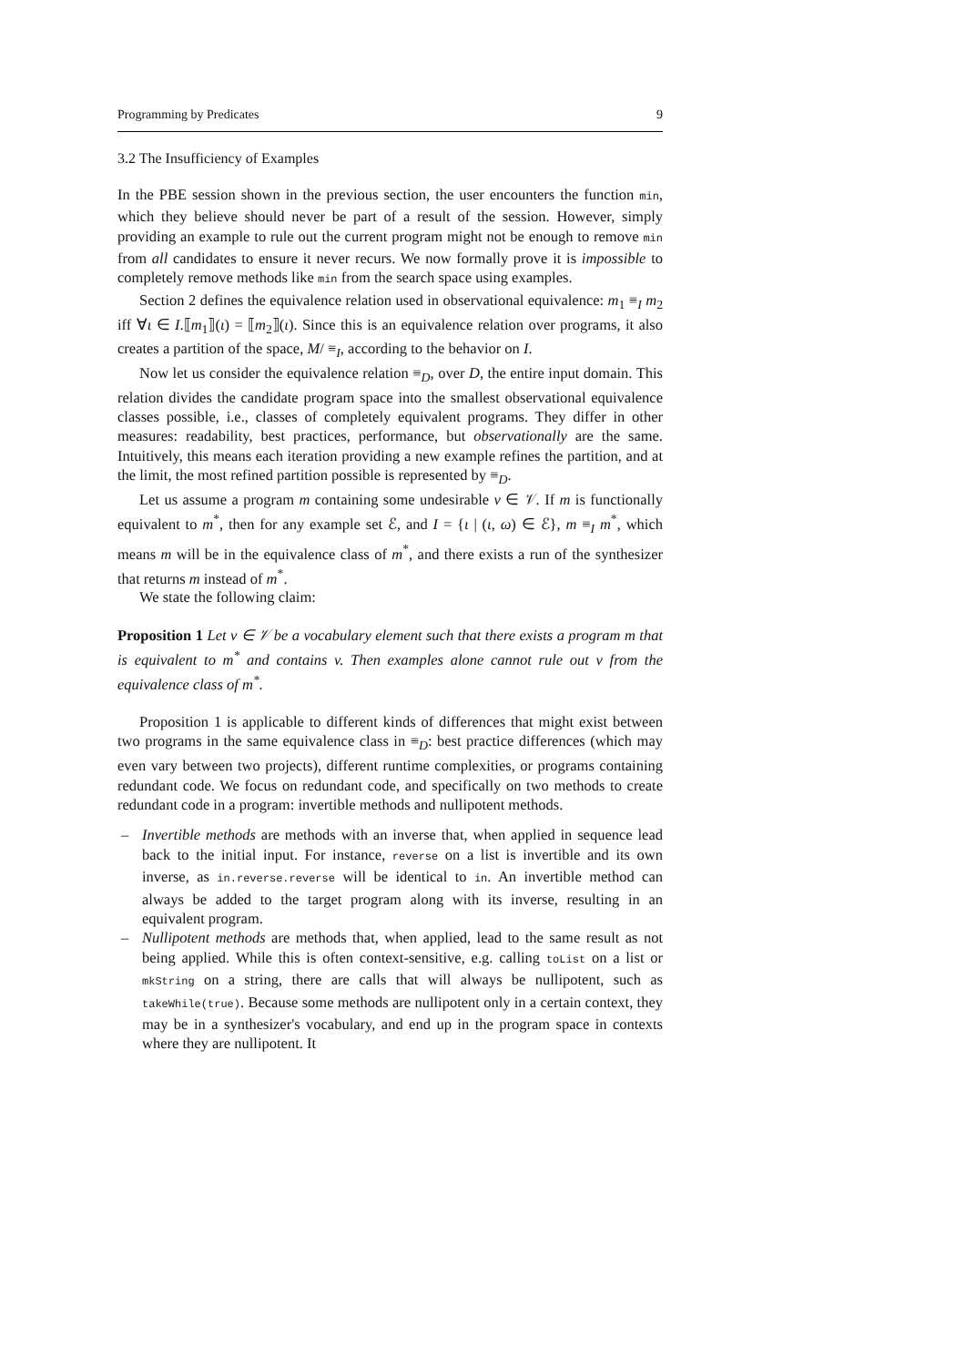Programming by Predicates 9
3.2 The Insufficiency of Examples
In the PBE session shown in the previous section, the user encounters the function min, which they believe should never be part of a result of the session. However, simply providing an example to rule out the current program might not be enough to remove min from all candidates to ensure it never recurs. We now formally prove it is impossible to completely remove methods like min from the search space using examples.
Section 2 defines the equivalence relation used in observational equivalence: m<sub>1</sub> ≡<sub>I</sub> m<sub>2</sub> iff ∀ι ∈ I.⟦m<sub>1</sub>⟧(ι) = ⟦m<sub>2</sub>⟧(ι). Since this is an equivalence relation over programs, it also creates a partition of the space, M/ ≡<sub>I</sub>, according to the behavior on I.
Now let us consider the equivalence relation ≡<sub>D</sub>, over D, the entire input domain. This relation divides the candidate program space into the smallest observational equivalence classes possible, i.e., classes of completely equivalent programs. They differ in other measures: readability, best practices, performance, but observationally are the same. Intuitively, this means each iteration providing a new example refines the partition, and at the limit, the most refined partition possible is represented by ≡<sub>D</sub>.
Let us assume a program m containing some undesirable v ∈ 𝒱. If m is functionally equivalent to m<sup>*</sup>, then for any example set ℰ, and I = {ι | (ι, ω) ∈ ℰ}, m ≡<sub>I</sub> m<sup>*</sup>, which means m will be in the equivalence class of m<sup>*</sup>, and there exists a run of the synthesizer that returns m instead of m<sup>*</sup>.
We state the following claim:
Proposition 1 Let v ∈ 𝒱 be a vocabulary element such that there exists a program m that is equivalent to m<sup>*</sup> and contains v. Then examples alone cannot rule out v from the equivalence class of m<sup>*</sup>.
Proposition 1 is applicable to different kinds of differences that might exist between two programs in the same equivalence class in ≡<sub>D</sub>: best practice differences (which may even vary between two projects), different runtime complexities, or programs containing redundant code. We focus on redundant code, and specifically on two methods to create redundant code in a program: invertible methods and nullipotent methods.
– Invertible methods are methods with an inverse that, when applied in sequence lead back to the initial input. For instance, reverse on a list is invertible and its own inverse, as in.reverse.reverse will be identical to in. An invertible method can always be added to the target program along with its inverse, resulting in an equivalent program.
– Nullipotent methods are methods that, when applied, lead to the same result as not being applied. While this is often context-sensitive, e.g. calling toList on a list or mkString on a string, there are calls that will always be nullipotent, such as takeWhile(true). Because some methods are nullipotent only in a certain context, they may be in a synthesizer's vocabulary, and end up in the program space in contexts where they are nullipotent. It